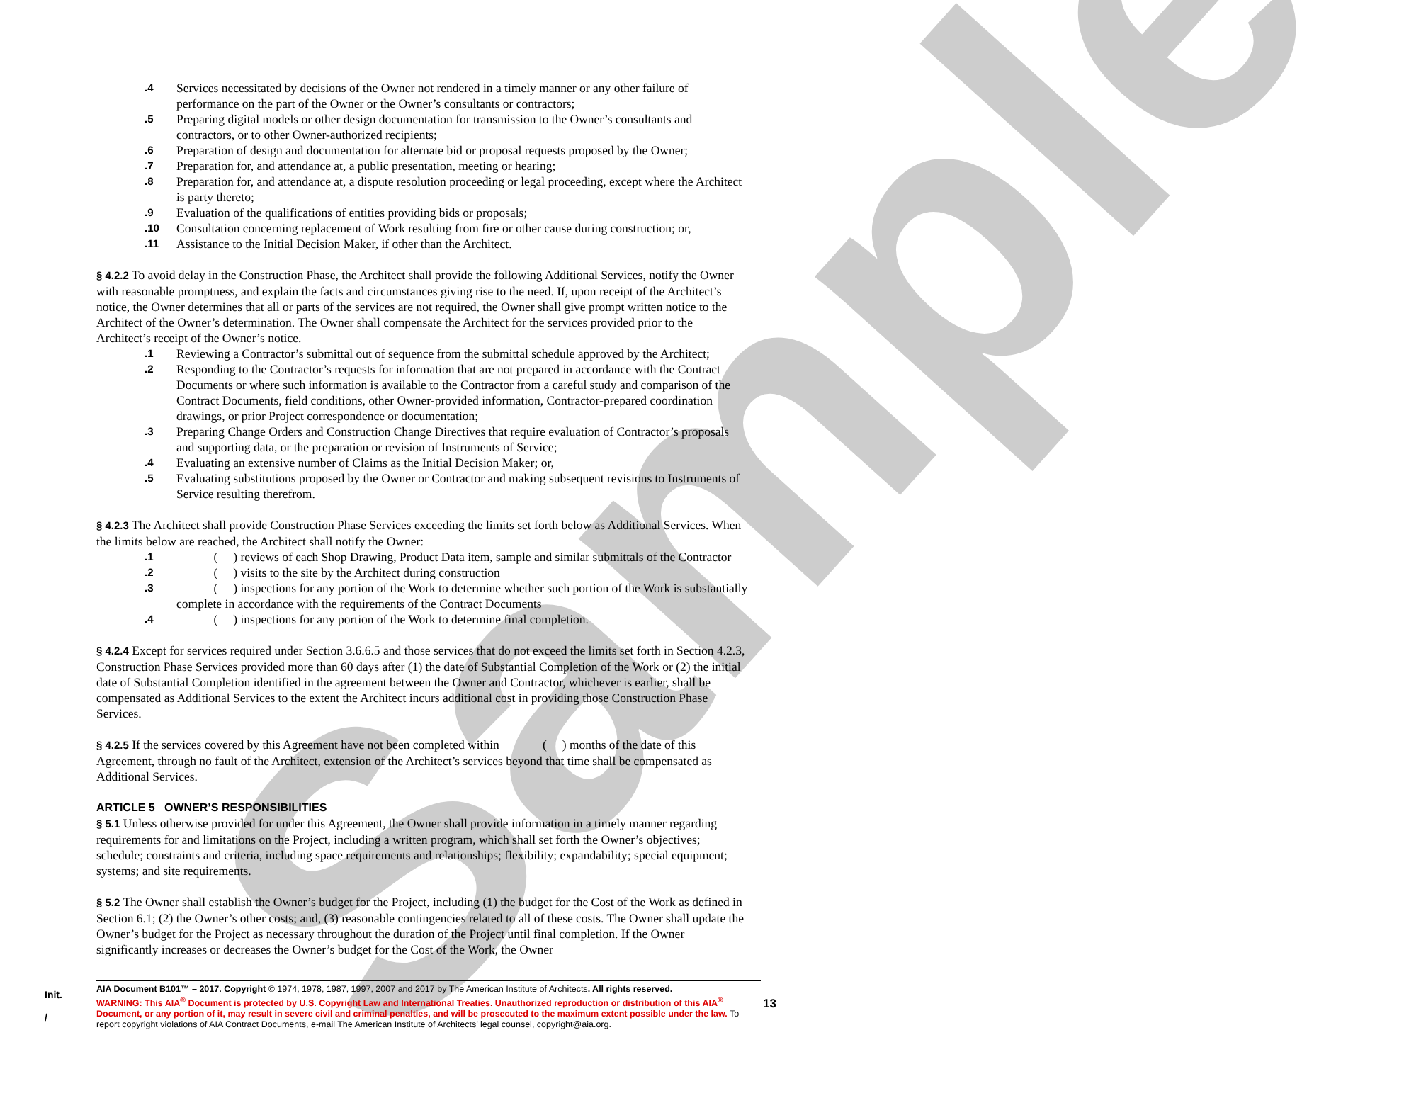Sample
.4 Services necessitated by decisions of the Owner not rendered in a timely manner or any other failure of performance on the part of the Owner or the Owner’s consultants or contractors;
.5 Preparing digital models or other design documentation for transmission to the Owner’s consultants and contractors, or to other Owner-authorized recipients;
.6 Preparation of design and documentation for alternate bid or proposal requests proposed by the Owner;
.7 Preparation for, and attendance at, a public presentation, meeting or hearing;
.8 Preparation for, and attendance at, a dispute resolution proceeding or legal proceeding, except where the Architect is party thereto;
.9 Evaluation of the qualifications of entities providing bids or proposals;
.10 Consultation concerning replacement of Work resulting from fire or other cause during construction; or,
.11 Assistance to the Initial Decision Maker, if other than the Architect.
§ 4.2.2 To avoid delay in the Construction Phase, the Architect shall provide the following Additional Services, notify the Owner with reasonable promptness, and explain the facts and circumstances giving rise to the need. If, upon receipt of the Architect’s notice, the Owner determines that all or parts of the services are not required, the Owner shall give prompt written notice to the Architect of the Owner’s determination. The Owner shall compensate the Architect for the services provided prior to the Architect’s receipt of the Owner’s notice.
.1 Reviewing a Contractor’s submittal out of sequence from the submittal schedule approved by the Architect;
.2 Responding to the Contractor’s requests for information that are not prepared in accordance with the Contract Documents or where such information is available to the Contractor from a careful study and comparison of the Contract Documents, field conditions, other Owner-provided information, Contractor-prepared coordination drawings, or prior Project correspondence or documentation;
.3 Preparing Change Orders and Construction Change Directives that require evaluation of Contractor’s proposals and supporting data, or the preparation or revision of Instruments of Service;
.4 Evaluating an extensive number of Claims as the Initial Decision Maker; or,
.5 Evaluating substitutions proposed by the Owner or Contractor and making subsequent revisions to Instruments of Service resulting therefrom.
§ 4.2.3 The Architect shall provide Construction Phase Services exceeding the limits set forth below as Additional Services. When the limits below are reached, the Architect shall notify the Owner:
.1   (  ) reviews of each Shop Drawing, Product Data item, sample and similar submittals of the Contractor
.2   (  ) visits to the site by the Architect during construction
.3   (  ) inspections for any portion of the Work to determine whether such portion of the Work is substantially complete in accordance with the requirements of the Contract Documents
.4   (  ) inspections for any portion of the Work to determine final completion.
§ 4.2.4 Except for services required under Section 3.6.6.5 and those services that do not exceed the limits set forth in Section 4.2.3, Construction Phase Services provided more than 60 days after (1) the date of Substantial Completion of the Work or (2) the initial date of Substantial Completion identified in the agreement between the Owner and Contractor, whichever is earlier, shall be compensated as Additional Services to the extent the Architect incurs additional cost in providing those Construction Phase Services.
§ 4.2.5 If the services covered by this Agreement have not been completed within     (  ) months of the date of this Agreement, through no fault of the Architect, extension of the Architect’s services beyond that time shall be compensated as Additional Services.
ARTICLE 5 OWNER’S RESPONSIBILITIES
§ 5.1 Unless otherwise provided for under this Agreement, the Owner shall provide information in a timely manner regarding requirements for and limitations on the Project, including a written program, which shall set forth the Owner’s objectives; schedule; constraints and criteria, including space requirements and relationships; flexibility; expandability; special equipment; systems; and site requirements.
§ 5.2 The Owner shall establish the Owner’s budget for the Project, including (1) the budget for the Cost of the Work as defined in Section 6.1; (2) the Owner’s other costs; and, (3) reasonable contingencies related to all of these costs. The Owner shall update the Owner’s budget for the Project as necessary throughout the duration of the Project until final completion. If the Owner significantly increases or decreases the Owner’s budget for the Cost of the Work, the Owner
Init.
/
AIA Document B101™ – 2017. Copyright © 1974, 1978, 1987, 1997, 2007 and 2017 by The American Institute of Architects. All rights reserved.
WARNING: This AIA<sup>®</sup> Document is protected by U.S. Copyright Law and International Treaties. Unauthorized reproduction or distribution of this AIA<sup>®</sup> Document, or any portion of it, may result in severe civil and criminal penalties, and will be prosecuted to the maximum extent possible under the law. To report copyright violations of AIA Contract Documents, e-mail The American Institute of Architects’ legal counsel, copyright@aia.org.
13